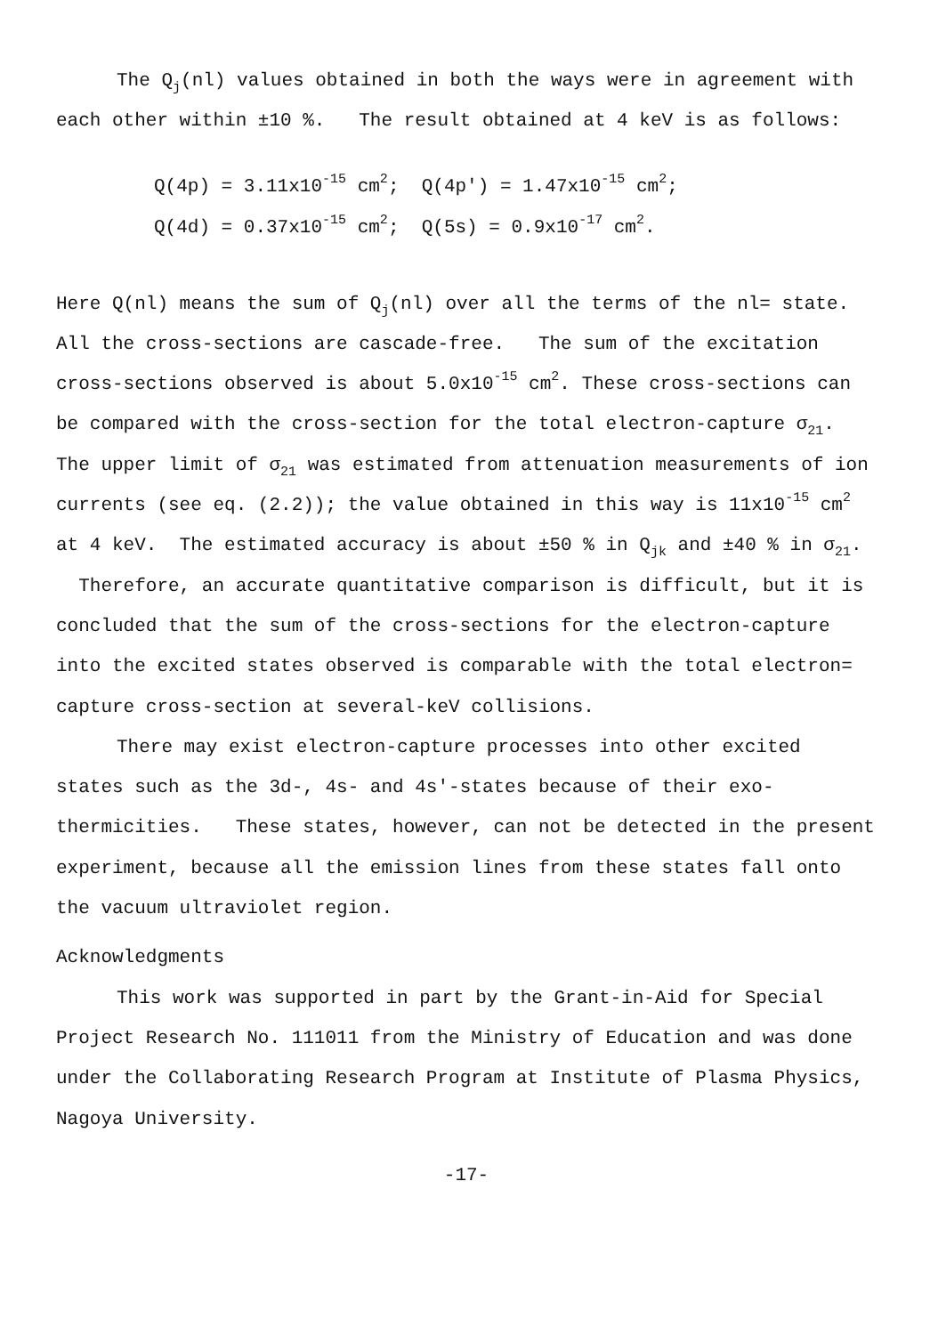The Q<sub>j</sub>(nl) values obtained in both the ways were in agreement with each other within ±10 %. The result obtained at 4 keV is as follows:
Q(4p) = 3.11x10<sup>-15</sup> cm<sup>2</sup>; Q(4p') = 1.47x10<sup>-15</sup> cm<sup>2</sup>;
Q(4d) = 0.37x10<sup>-15</sup> cm<sup>2</sup>; Q(5s) = 0.9x10<sup>-17</sup> cm<sup>2</sup>.
Here Q(nl) means the sum of Q<sub>j</sub>(nl) over all the terms of the nl= state. All the cross-sections are cascade-free. The sum of the excitation cross-sections observed is about 5.0x10<sup>-15</sup> cm<sup>2</sup>. These cross-sections can be compared with the cross-section for the total electron-capture σ<sub>21</sub>. The upper limit of σ<sub>21</sub> was estimated from attenuation measurements of ion currents (see eq. (2.2)); the value obtained in this way is 11x10<sup>-15</sup> cm<sup>2</sup> at 4 keV. The estimated accuracy is about ±50 % in Q<sub>jk</sub> and ±40 % in σ<sub>21</sub>. Therefore, an accurate quantitative comparison is difficult, but it is concluded that the sum of the cross-sections for the electron-capture into the excited states observed is comparable with the total electron= capture cross-section at several-keV collisions.
There may exist electron-capture processes into other excited states such as the 3d-, 4s- and 4s'-states because of their exo-thermicities. These states, however, can not be detected in the present experiment, because all the emission lines from these states fall onto the vacuum ultraviolet region.
Acknowledgments
This work was supported in part by the Grant-in-Aid for Special Project Research No. 111011 from the Ministry of Education and was done under the Collaborating Research Program at Institute of Plasma Physics, Nagoya University.
-17-